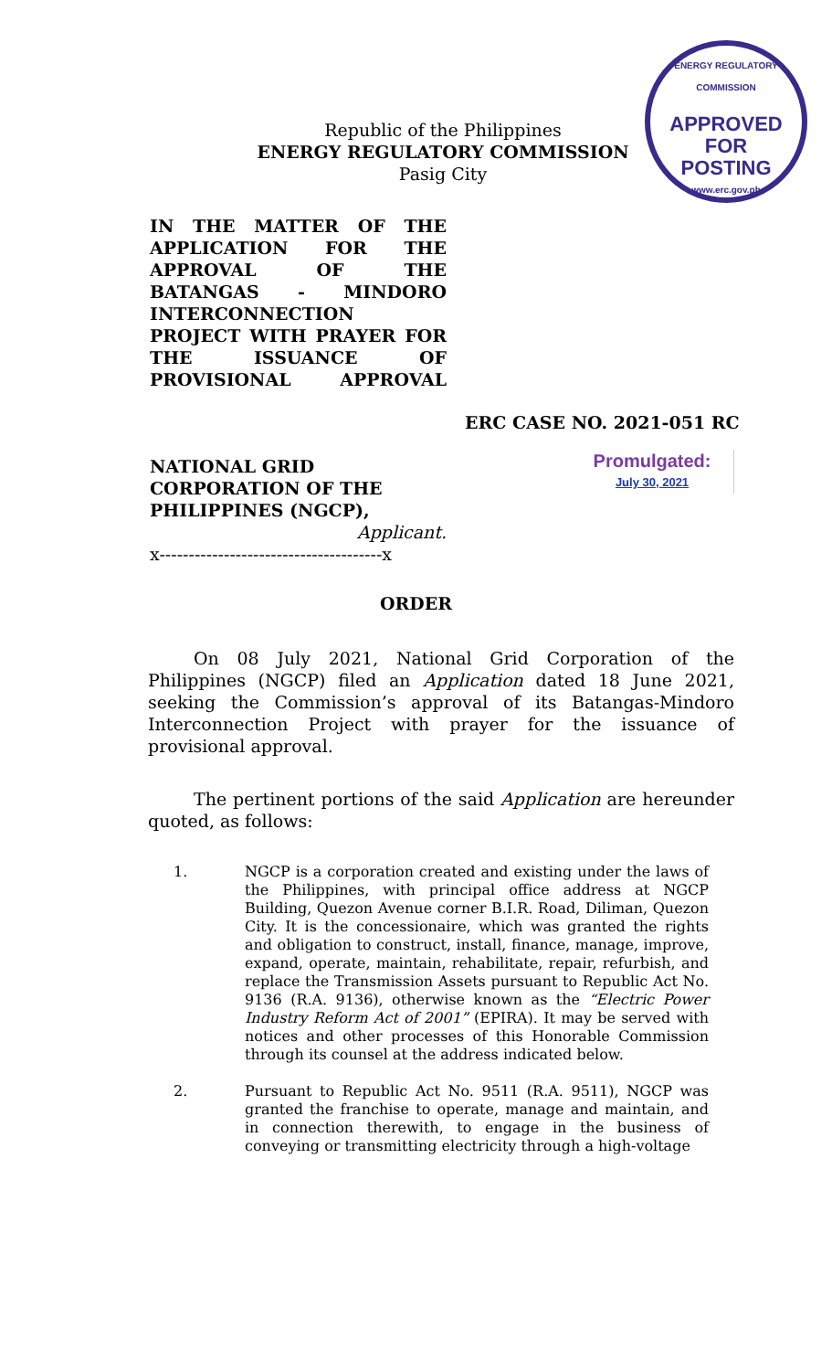ENERGY REGULATORY COMMISSION
APPROVED FOR
POSTING
www.erc.gov.ph
Republic of the Philippines
ENERGY REGULATORY COMMISSION
Pasig City
IN THE MATTER OF THE APPLICATION FOR THE APPROVAL OF THE BATANGAS - MINDORO INTERCONNECTION PROJECT WITH PRAYER FOR THE ISSUANCE OF PROVISIONAL APPROVAL
ERC CASE NO. 2021-051 RC
NATIONAL GRID CORPORATION OF THE PHILIPPINES (NGCP),
Applicant.
x--------------------------------------x
Promulgated:
July 30, 2021
ORDER
On 08 July 2021, National Grid Corporation of the Philippines (NGCP) filed an Application dated 18 June 2021, seeking the Commission’s approval of its Batangas-Mindoro Interconnection Project with prayer for the issuance of provisional approval.
The pertinent portions of the said Application are hereunder quoted, as follows:
1. NGCP is a corporation created and existing under the laws of the Philippines, with principal office address at NGCP Building, Quezon Avenue corner B.I.R. Road, Diliman, Quezon City. It is the concessionaire, which was granted the rights and obligation to construct, install, finance, manage, improve, expand, operate, maintain, rehabilitate, repair, refurbish, and replace the Transmission Assets pursuant to Republic Act No. 9136 (R.A. 9136), otherwise known as the “Electric Power Industry Reform Act of 2001” (EPIRA). It may be served with notices and other processes of this Honorable Commission through its counsel at the address indicated below.
2. Pursuant to Republic Act No. 9511 (R.A. 9511), NGCP was granted the franchise to operate, manage and maintain, and in connection therewith, to engage in the business of conveying or transmitting electricity through a high-voltage